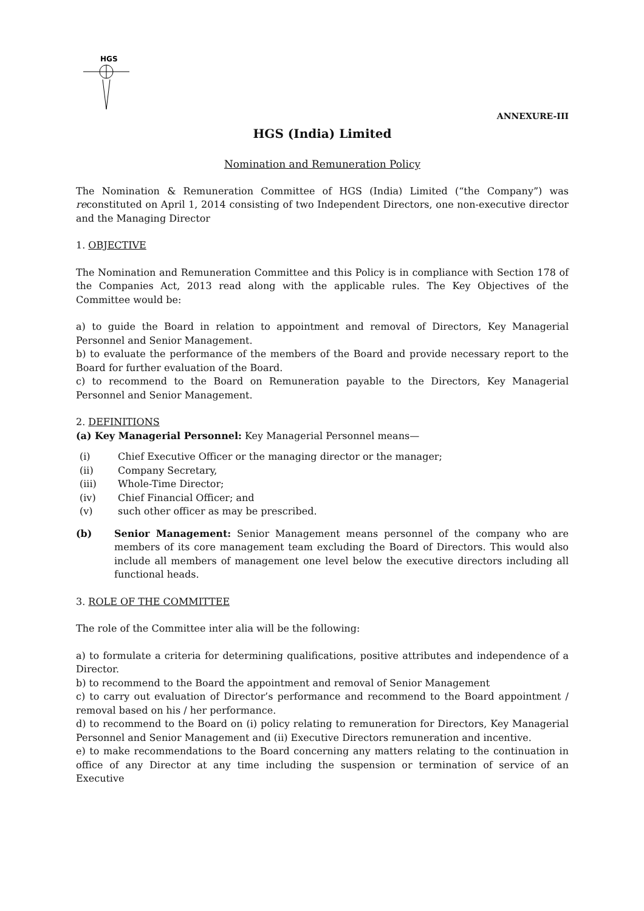HGS
ANNEXURE-III
HGS (India) Limited
Nomination and Remuneration Policy
The Nomination & Remuneration Committee of HGS (India) Limited (“the Company”) was reconstituted on April 1, 2014 consisting of two Independent Directors, one non-executive director and the Managing Director
1. OBJECTIVE
The Nomination and Remuneration Committee and this Policy is in compliance with Section 178 of the Companies Act, 2013 read along with the applicable rules. The Key Objectives of the Committee would be:
a) to guide the Board in relation to appointment and removal of Directors, Key Managerial Personnel and Senior Management.
b) to evaluate the performance of the members of the Board and provide necessary report to the Board for further evaluation of the Board.
c) to recommend to the Board on Remuneration payable to the Directors, Key Managerial Personnel and Senior Management.
2. DEFINITIONS
(a) Key Managerial Personnel: Key Managerial Personnel means—
(i) Chief Executive Officer or the managing director or the manager;
(ii) Company Secretary,
(iii) Whole-Time Director;
(iv) Chief Financial Officer; and
(v) such other officer as may be prescribed.
(b) Senior Management: Senior Management means personnel of the company who are members of its core management team excluding the Board of Directors. This would also include all members of management one level below the executive directors including all functional heads.
3. ROLE OF THE COMMITTEE
The role of the Committee inter alia will be the following:
a) to formulate a criteria for determining qualifications, positive attributes and independence of a Director.
b) to recommend to the Board the appointment and removal of Senior Management
c) to carry out evaluation of Director’s performance and recommend to the Board appointment / removal based on his / her performance.
d) to recommend to the Board on (i) policy relating to remuneration for Directors, Key Managerial Personnel and Senior Management and (ii) Executive Directors remuneration and incentive.
e) to make recommendations to the Board concerning any matters relating to the continuation in office of any Director at any time including the suspension or termination of service of an Executive